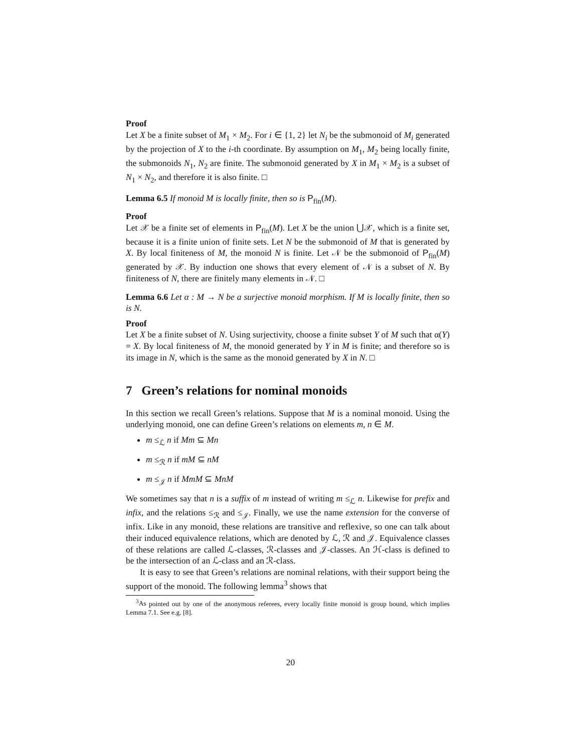Proof
Let X be a finite subset of M<sub>1</sub> × M<sub>2</sub>. For i ∈ {1, 2} let N<sub>i</sub> be the submonoid of M<sub>i</sub> generated by the projection of X to the i-th coordinate. By assumption on M<sub>1</sub>, M<sub>2</sub> being locally finite, the submonoids N<sub>1</sub>, N<sub>2</sub> are finite. The submonoid generated by X in M<sub>1</sub> × M<sub>2</sub> is a subset of N<sub>1</sub> × N<sub>2</sub>, and therefore it is also finite. □
Lemma 6.5 If monoid M is locally finite, then so is P<sub>fin</sub>(M).
Proof
Let 𝒳 be a finite set of elements in P<sub>fin</sub>(M). Let X be the union ⋃𝒳, which is a finite set, because it is a finite union of finite sets. Let N be the submonoid of M that is generated by X. By local finiteness of M, the monoid N is finite. Let 𝒩 be the submonoid of P<sub>fin</sub>(M) generated by 𝒳. By induction one shows that every element of 𝒩 is a subset of N. By finiteness of N, there are finitely many elements in 𝒩. □
Lemma 6.6 Let α : M → N be a surjective monoid morphism. If M is locally finite, then so is N.
Proof
Let X be a finite subset of N. Using surjectivity, choose a finite subset Y of M such that α(Y) = X. By local finiteness of M, the monoid generated by Y in M is finite; and therefore so is its image in N, which is the same as the monoid generated by X in N. □
7 Green’s relations for nominal monoids
In this section we recall Green’s relations. Suppose that M is a nominal monoid. Using the underlying monoid, one can define Green’s relations on elements m, n ∈ M.
m ≤<sub>ℒ</sub> n if Mm ⊆ Mn
m ≤<sub>ℛ</sub> n if mM ⊆ nM
m ≤<sub>𝒥</sub> n if MmM ⊆ MnM
We sometimes say that n is a suffix of m instead of writing m ≤<sub>ℒ</sub> n. Likewise for prefix and infix, and the relations ≤<sub>ℛ</sub> and ≤<sub>𝒥</sub>. Finally, we use the name extension for the converse of infix. Like in any monoid, these relations are transitive and reflexive, so one can talk about their induced equivalence relations, which are denoted by ℒ, ℛ and 𝒥. Equivalence classes of these relations are called ℒ-classes, ℛ-classes and 𝒥-classes. An ℋ-class is defined to be the intersection of an ℒ-class and an ℛ-class.
It is easy to see that Green’s relations are nominal relations, with their support being the support of the monoid. The following lemma<sup>3</sup> shows that
<sup>3</sup> As pointed out by one of the anonymous referees, every locally finite monoid is group bound, which implies Lemma 7.1. See e.g. [8].
20